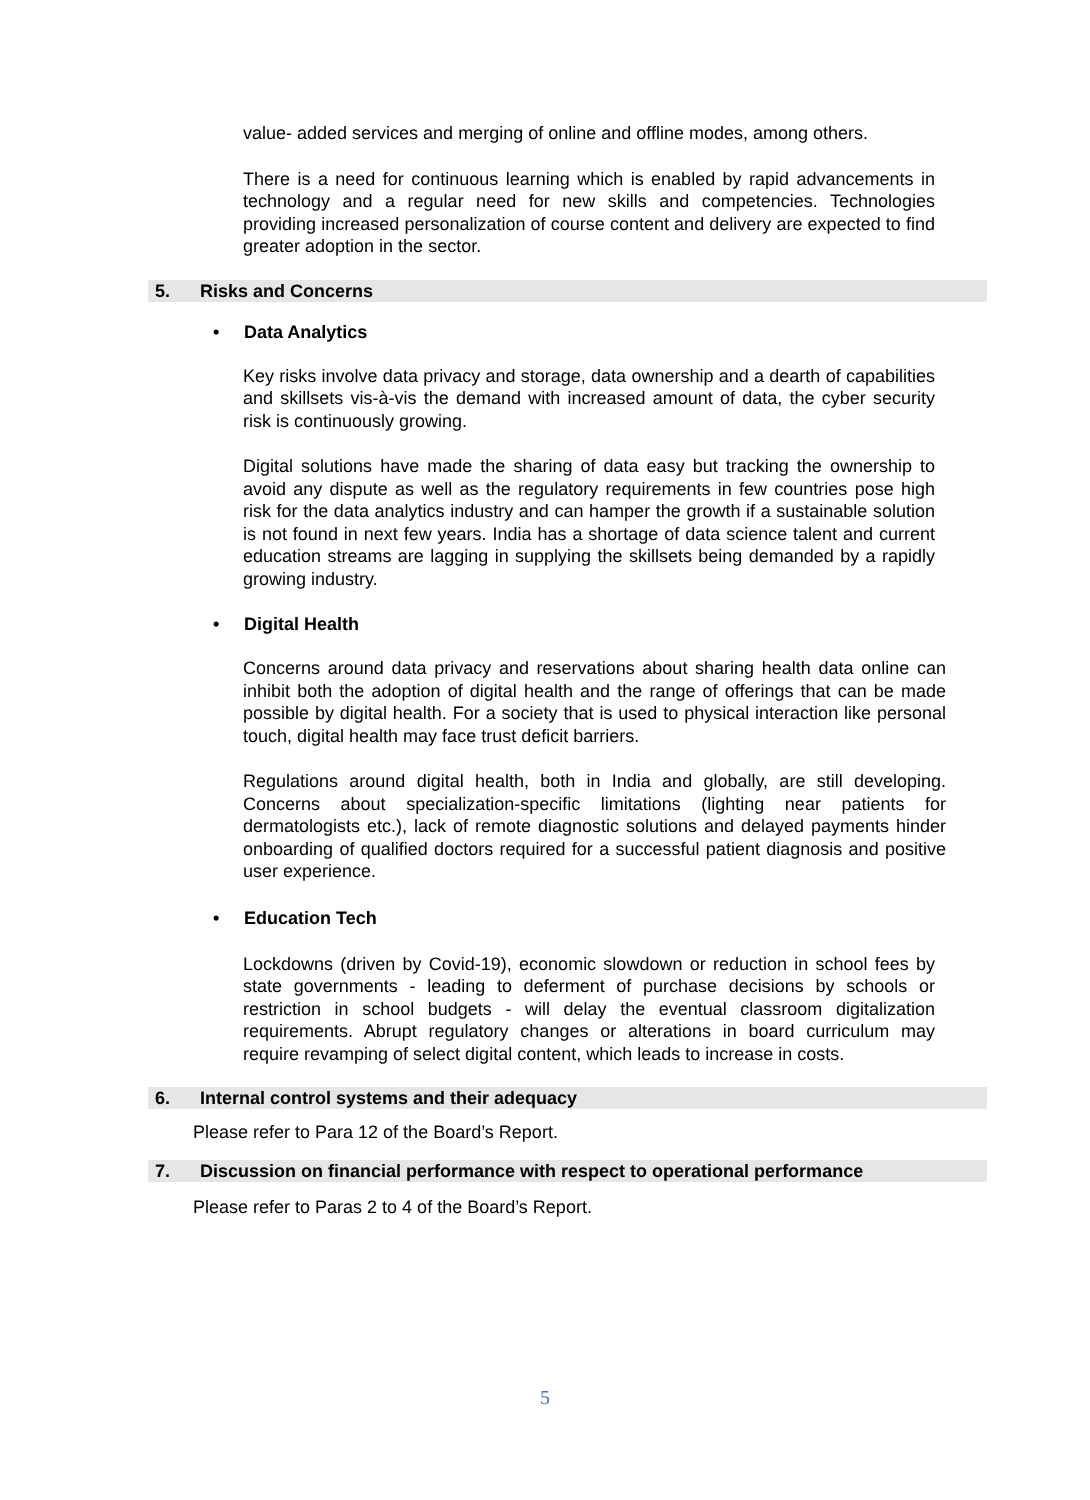value- added services and merging of online and offline modes, among others.
There is a need for continuous learning which is enabled by rapid advancements in technology and a regular need for new skills and competencies. Technologies providing increased personalization of course content and delivery are expected to find greater adoption in the sector.
5. Risks and Concerns
• Data Analytics
Key risks involve data privacy and storage, data ownership and a dearth of capabilities and skillsets vis-à-vis the demand with increased amount of data, the cyber security risk is continuously growing.
Digital solutions have made the sharing of data easy but tracking the ownership to avoid any dispute as well as the regulatory requirements in few countries pose high risk for the data analytics industry and can hamper the growth if a sustainable solution is not found in next few years. India has a shortage of data science talent and current education streams are lagging in supplying the skillsets being demanded by a rapidly growing industry.
• Digital Health
Concerns around data privacy and reservations about sharing health data online can inhibit both the adoption of digital health and the range of offerings that can be made possible by digital health. For a society that is used to physical interaction like personal touch, digital health may face trust deficit barriers.
Regulations around digital health, both in India and globally, are still developing. Concerns about specialization-specific limitations (lighting near patients for dermatologists etc.), lack of remote diagnostic solutions and delayed payments hinder onboarding of qualified doctors required for a successful patient diagnosis and positive user experience.
• Education Tech
Lockdowns (driven by Covid-19), economic slowdown or reduction in school fees by state governments - leading to deferment of purchase decisions by schools or restriction in school budgets - will delay the eventual classroom digitalization requirements. Abrupt regulatory changes or alterations in board curriculum may require revamping of select digital content, which leads to increase in costs.
6. Internal control systems and their adequacy
Please refer to Para 12 of the Board’s Report.
7. Discussion on financial performance with respect to operational performance
Please refer to Paras 2 to 4 of the Board’s Report.
5